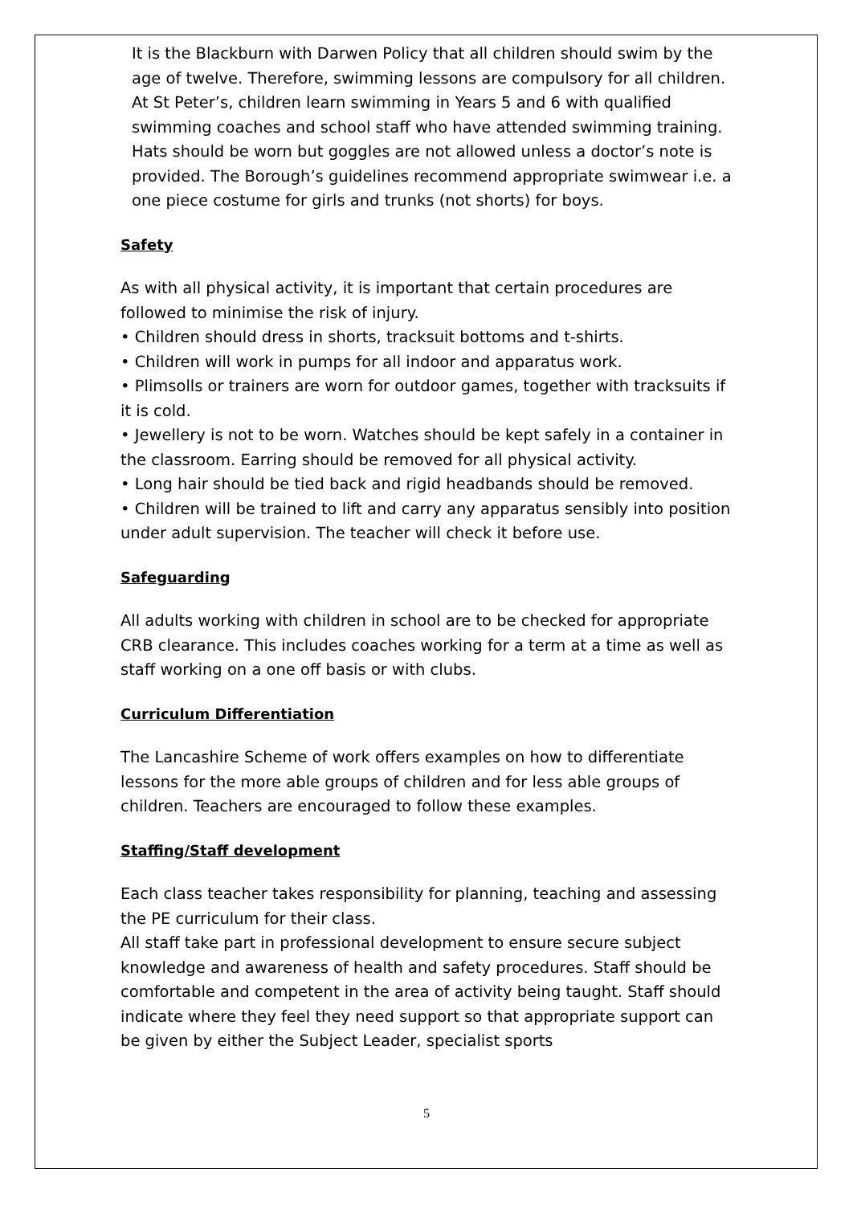It is the Blackburn with Darwen Policy that all children should swim by the age of twelve. Therefore, swimming lessons are compulsory for all children. At St Peter’s, children learn swimming in Years 5 and 6 with qualified swimming coaches and school staff who have attended swimming training. Hats should be worn but goggles are not allowed unless a doctor’s note is provided. The Borough’s guidelines recommend appropriate swimwear i.e. a one piece costume for girls and trunks (not shorts) for boys.
Safety
As with all physical activity, it is important that certain procedures are followed to minimise the risk of injury.
• Children should dress in shorts, tracksuit bottoms and t-shirts.
• Children will work in pumps for all indoor and apparatus work.
• Plimsolls or trainers are worn for outdoor games, together with tracksuits if it is cold.
• Jewellery is not to be worn. Watches should be kept safely in a container in the classroom. Earring should be removed for all physical activity.
• Long hair should be tied back and rigid headbands should be removed.
• Children will be trained to lift and carry any apparatus sensibly into position under adult supervision. The teacher will check it before use.
Safeguarding
All adults working with children in school are to be checked for appropriate CRB clearance. This includes coaches working for a term at a time as well as staff working on a one off basis or with clubs.
Curriculum Differentiation
The Lancashire Scheme of work offers examples on how to differentiate lessons for the more able groups of children and for less able groups of children. Teachers are encouraged to follow these examples.
Staffing/Staff development
Each class teacher takes responsibility for planning, teaching and assessing the PE curriculum for their class.
All staff take part in professional development to ensure secure subject knowledge and awareness of health and safety procedures. Staff should be comfortable and competent in the area of activity being taught. Staff should indicate where they feel they need support so that appropriate support can be given by either the Subject Leader, specialist sports
5